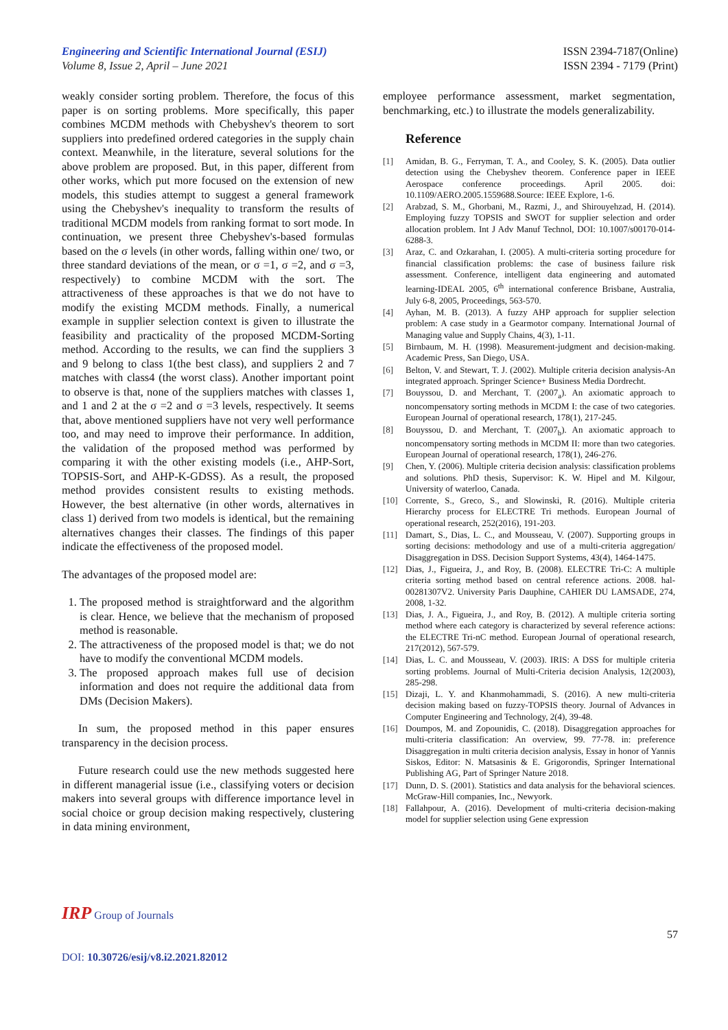Engineering and Scientific International Journal (ESIJ)
Volume 8, Issue 2, April – June 2021
ISSN 2394-7187(Online)
ISSN 2394 - 7179 (Print)
weakly consider sorting problem. Therefore, the focus of this paper is on sorting problems. More specifically, this paper combines MCDM methods with Chebyshev's theorem to sort suppliers into predefined ordered categories in the supply chain context. Meanwhile, in the literature, several solutions for the above problem are proposed. But, in this paper, different from other works, which put more focused on the extension of new models, this studies attempt to suggest a general framework using the Chebyshev's inequality to transform the results of traditional MCDM models from ranking format to sort mode. In continuation, we present three Chebyshev's-based formulas based on the σ levels (in other words, falling within one/ two, or three standard deviations of the mean, or σ =1, σ =2, and σ =3, respectively) to combine MCDM with the sort. The attractiveness of these approaches is that we do not have to modify the existing MCDM methods. Finally, a numerical example in supplier selection context is given to illustrate the feasibility and practicality of the proposed MCDM-Sorting method. According to the results, we can find the suppliers 3 and 9 belong to class 1(the best class), and suppliers 2 and 7 matches with class4 (the worst class). Another important point to observe is that, none of the suppliers matches with classes 1, and 1 and 2 at the σ =2 and σ =3 levels, respectively. It seems that, above mentioned suppliers have not very well performance too, and may need to improve their performance. In addition, the validation of the proposed method was performed by comparing it with the other existing models (i.e., AHP-Sort, TOPSIS-Sort, and AHP-K-GDSS). As a result, the proposed method provides consistent results to existing methods. However, the best alternative (in other words, alternatives in class 1) derived from two models is identical, but the remaining alternatives changes their classes. The findings of this paper indicate the effectiveness of the proposed model.
The advantages of the proposed model are:
1. The proposed method is straightforward and the algorithm is clear. Hence, we believe that the mechanism of proposed method is reasonable.
2. The attractiveness of the proposed model is that; we do not have to modify the conventional MCDM models.
3. The proposed approach makes full use of decision information and does not require the additional data from DMs (Decision Makers).
In sum, the proposed method in this paper ensures transparency in the decision process.
Future research could use the new methods suggested here in different managerial issue (i.e., classifying voters or decision makers into several groups with difference importance level in social choice or group decision making respectively, clustering in data mining environment,
employee performance assessment, market segmentation, benchmarking, etc.) to illustrate the models generalizability.
Reference
[1] Amidan, B. G., Ferryman, T. A., and Cooley, S. K. (2005). Data outlier detection using the Chebyshev theorem. Conference paper in IEEE Aerospace conference proceedings. April 2005. doi: 10.1109/AERO.2005.1559688.Source: IEEE Explore, 1-6.
[2] Arabzad, S. M., Ghorbani, M., Razmi, J., and Shirouyehzad, H. (2014). Employing fuzzy TOPSIS and SWOT for supplier selection and order allocation problem. Int J Adv Manuf Technol, DOI: 10.1007/s00170-014-6288-3.
[3] Araz, C. and Ozkarahan, I. (2005). A multi-criteria sorting procedure for financial classification problems: the case of business failure risk assessment. Conference, intelligent data engineering and automated learning-IDEAL 2005, 6<sup>th</sup> international conference Brisbane, Australia, July 6-8, 2005, Proceedings, 563-570.
[4] Ayhan, M. B. (2013). A fuzzy AHP approach for supplier selection problem: A case study in a Gearmotor company. International Journal of Managing value and Supply Chains, 4(3), 1-11.
[5] Birnbaum, M. H. (1998). Measurement-judgment and decision-making. Academic Press, San Diego, USA.
[6] Belton, V. and Stewart, T. J. (2002). Multiple criteria decision analysis-An integrated approach. Springer Science+ Business Media Dordrecht.
[7] Bouyssou, D. and Merchant, T. (2007<sub>a</sub>). An axiomatic approach to noncompensatory sorting methods in MCDM I: the case of two categories. European Journal of operational research, 178(1), 217-245.
[8] Bouyssou, D. and Merchant, T. (2007<sub>b</sub>). An axiomatic approach to noncompensatory sorting methods in MCDM II: more than two categories. European Journal of operational research, 178(1), 246-276.
[9] Chen, Y. (2006). Multiple criteria decision analysis: classification problems and solutions. PhD thesis, Supervisor: K. W. Hipel and M. Kilgour, University of waterloo, Canada.
[10] Corrente, S., Greco, S., and Slowinski, R. (2016). Multiple criteria Hierarchy process for ELECTRE Tri methods. European Journal of operational research, 252(2016), 191-203.
[11] Damart, S., Dias, L. C., and Mousseau, V. (2007). Supporting groups in sorting decisions: methodology and use of a multi-criteria aggregation/ Disaggregation in DSS. Decision Support Systems, 43(4), 1464-1475.
[12] Dias, J., Figueira, J., and Roy, B. (2008). ELECTRE Tri-C: A multiple criteria sorting method based on central reference actions. 2008. hal-00281307V2. University Paris Dauphine, CAHIER DU LAMSADE, 274, 2008, 1-32.
[13] Dias, J. A., Figueira, J., and Roy, B. (2012). A multiple criteria sorting method where each category is characterized by several reference actions: the ELECTRE Tri-nC method. European Journal of operational research, 217(2012), 567-579.
[14] Dias, L. C. and Mousseau, V. (2003). IRIS: A DSS for multiple criteria sorting problems. Journal of Multi-Criteria decision Analysis, 12(2003), 285-298.
[15] Dizaji, L. Y. and Khanmohammadi, S. (2016). A new multi-criteria decision making based on fuzzy-TOPSIS theory. Journal of Advances in Computer Engineering and Technology, 2(4), 39-48.
[16] Doumpos, M. and Zopounidis, C. (2018). Disaggregation approaches for multi-criteria classification: An overview, 99. 77-78. in: preference Disaggregation in multi criteria decision analysis, Essay in honor of Yannis Siskos, Editor: N. Matsasinis & E. Grigorondis, Springer International Publishing AG, Part of Springer Nature 2018.
[17] Dunn, D. S. (2001). Statistics and data analysis for the behavioral sciences. McGraw-Hill companies, Inc., Newyork.
[18] Fallahpour, A. (2016). Development of multi-criteria decision-making model for supplier selection using Gene expression
IRP Group of Journals
57
DOI: 10.30726/esij/v8.i2.2021.82012